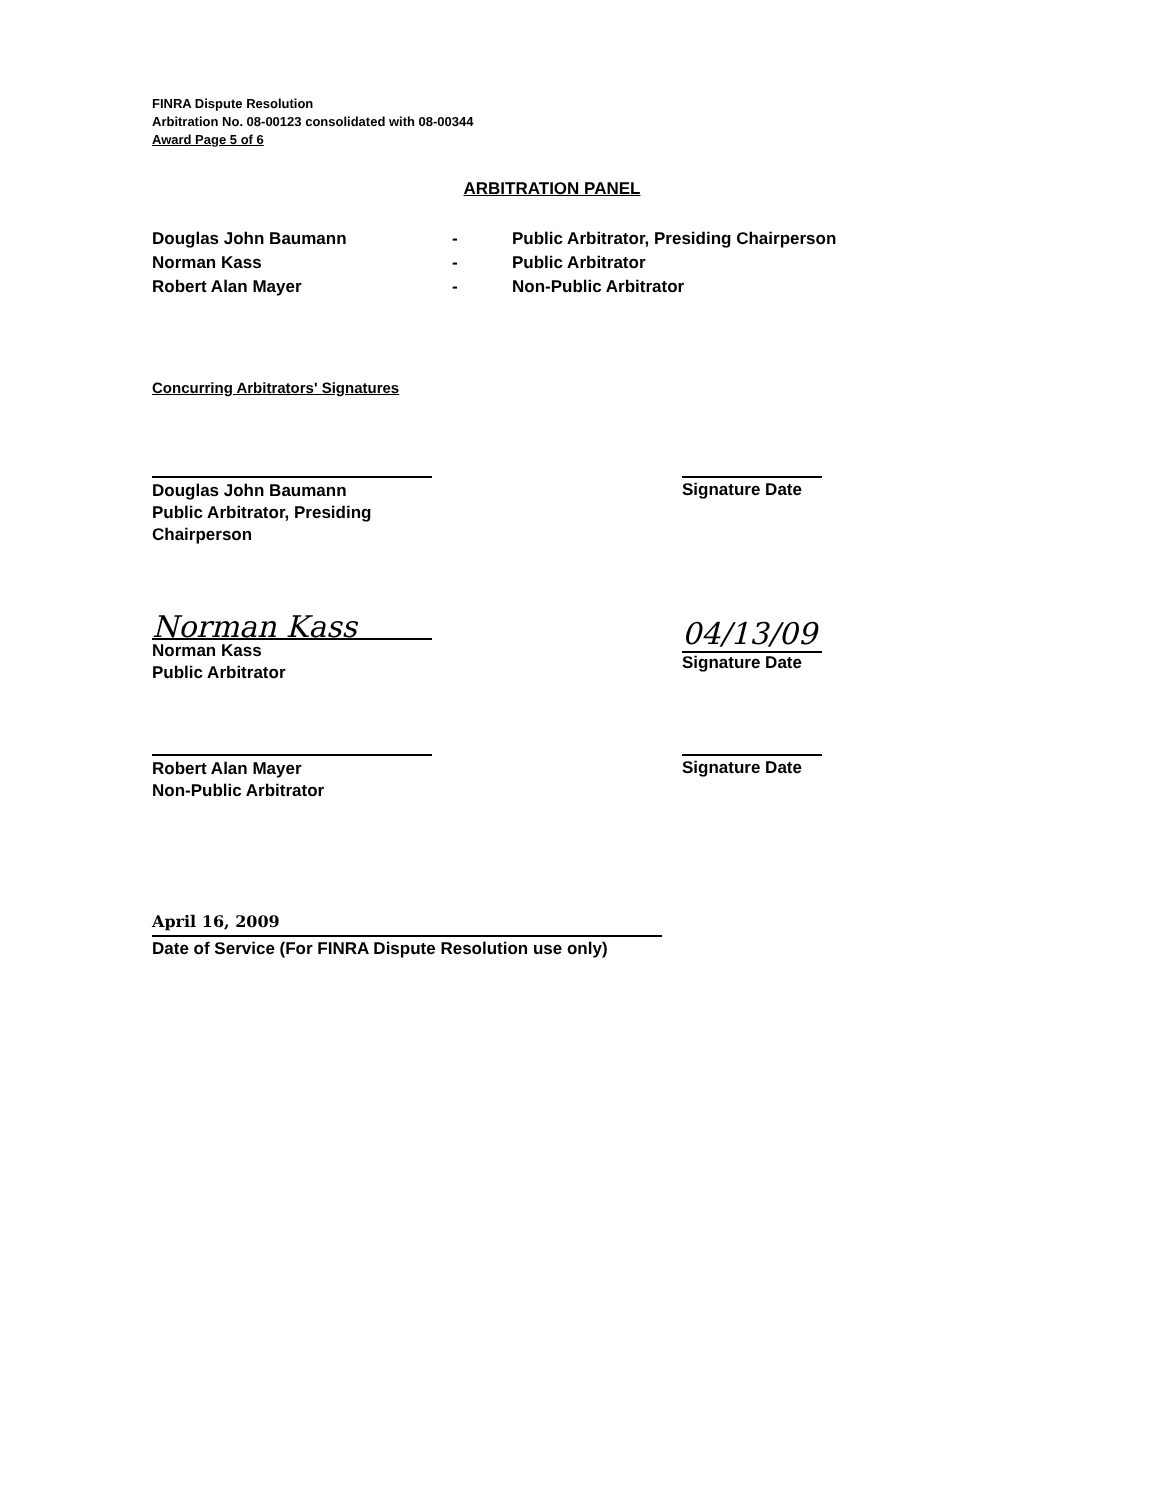FINRA Dispute Resolution
Arbitration No. 08-00123 consolidated with 08-00344
Award Page 5 of 6
ARBITRATION PANEL
| Douglas John Baumann | - | Public Arbitrator, Presiding Chairperson |
| Norman Kass | - | Public Arbitrator |
| Robert Alan Mayer | - | Non-Public Arbitrator |
Concurring Arbitrators' Signatures
Douglas John Baumann
Public Arbitrator, Presiding Chairperson
Signature Date
Norman Kass
Norman Kass
Public Arbitrator
04/13/09
Signature Date
Robert Alan Mayer
Non-Public Arbitrator
Signature Date
April 16, 2009
Date of Service (For FINRA Dispute Resolution use only)